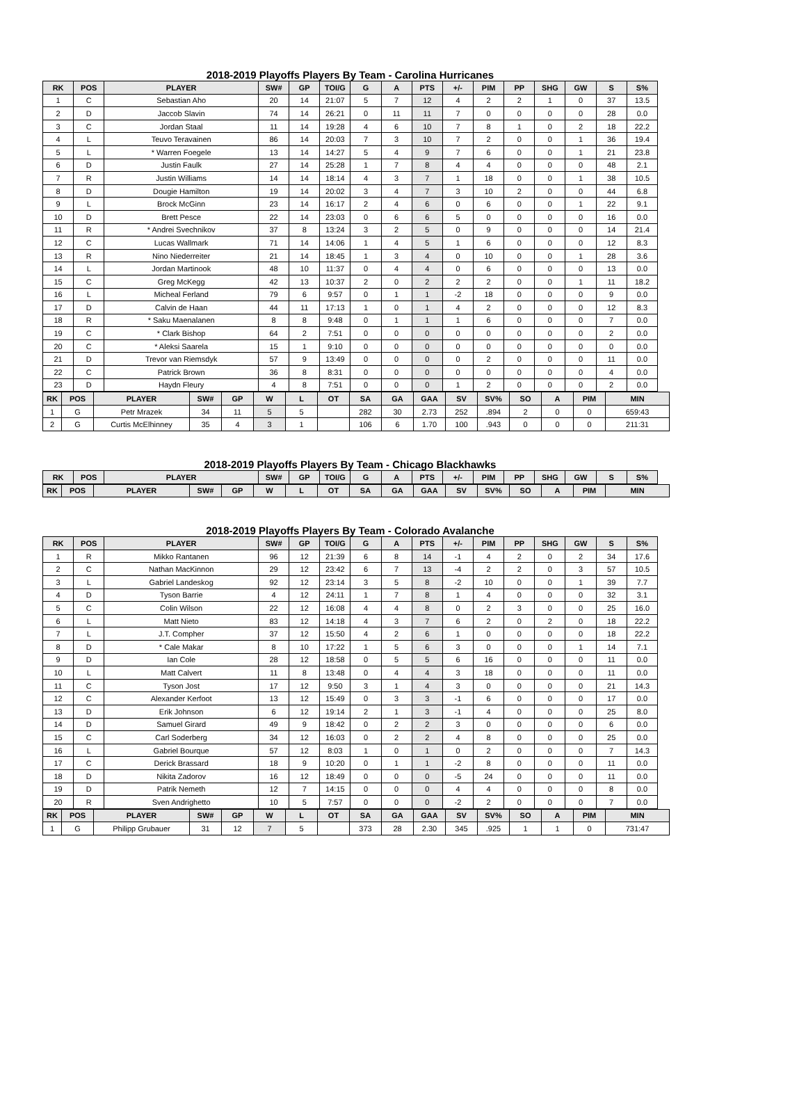2018-2019 Playoffs Players By Team - Carolina Hurricanes
| RK | POS | PLAYER | SW# | GP | TOI/G | G | A | PTS | +/- | PIM | PP | SHG | GW | S | S% |
| --- | --- | --- | --- | --- | --- | --- | --- | --- | --- | --- | --- | --- | --- | --- | --- |
| 1 | C | Sebastian Aho | 20 | 14 | 21:07 | 5 | 7 | 12 | 4 | 2 | 2 | 1 | 0 | 37 | 13.5 |
| 2 | D | Jaccob Slavin | 74 | 14 | 26:21 | 0 | 11 | 11 | 7 | 0 | 0 | 0 | 0 | 28 | 0.0 |
| 3 | C | Jordan Staal | 11 | 14 | 19:28 | 4 | 6 | 10 | 7 | 8 | 1 | 0 | 2 | 18 | 22.2 |
| 4 | L | Teuvo Teravainen | 86 | 14 | 20:03 | 7 | 3 | 10 | 7 | 2 | 0 | 0 | 1 | 36 | 19.4 |
| 5 | L | * Warren Foegele | 13 | 14 | 14:27 | 5 | 4 | 9 | 7 | 6 | 0 | 0 | 1 | 21 | 23.8 |
| 6 | D | Justin Faulk | 27 | 14 | 25:28 | 1 | 7 | 8 | 4 | 4 | 0 | 0 | 0 | 48 | 2.1 |
| 7 | R | Justin Williams | 14 | 14 | 18:14 | 4 | 3 | 7 | 1 | 18 | 0 | 0 | 1 | 38 | 10.5 |
| 8 | D | Dougie Hamilton | 19 | 14 | 20:02 | 3 | 4 | 7 | 3 | 10 | 2 | 0 | 0 | 44 | 6.8 |
| 9 | L | Brock McGinn | 23 | 14 | 16:17 | 2 | 4 | 6 | 0 | 6 | 0 | 0 | 1 | 22 | 9.1 |
| 10 | D | Brett Pesce | 22 | 14 | 23:03 | 0 | 6 | 6 | 5 | 0 | 0 | 0 | 0 | 16 | 0.0 |
| 11 | R | * Andrei Svechnikov | 37 | 8 | 13:24 | 3 | 2 | 5 | 0 | 9 | 0 | 0 | 0 | 14 | 21.4 |
| 12 | C | Lucas Wallmark | 71 | 14 | 14:06 | 1 | 4 | 5 | 1 | 6 | 0 | 0 | 0 | 12 | 8.3 |
| 13 | R | Nino Niederreiter | 21 | 14 | 18:45 | 1 | 3 | 4 | 0 | 10 | 0 | 0 | 1 | 28 | 3.6 |
| 14 | L | Jordan Martinook | 48 | 10 | 11:37 | 0 | 4 | 4 | 0 | 6 | 0 | 0 | 0 | 13 | 0.0 |
| 15 | C | Greg McKegg | 42 | 13 | 10:37 | 2 | 0 | 2 | 2 | 2 | 0 | 0 | 1 | 11 | 18.2 |
| 16 | L | Micheal Ferland | 79 | 6 | 9:57 | 0 | 1 | 1 | -2 | 18 | 0 | 0 | 0 | 9 | 0.0 |
| 17 | D | Calvin de Haan | 44 | 11 | 17:13 | 1 | 0 | 1 | 4 | 2 | 0 | 0 | 0 | 12 | 8.3 |
| 18 | R | * Saku Maenalanen | 8 | 8 | 9:48 | 0 | 1 | 1 | 1 | 6 | 0 | 0 | 0 | 7 | 0.0 |
| 19 | C | * Clark Bishop | 64 | 2 | 7:51 | 0 | 0 | 0 | 0 | 0 | 0 | 0 | 0 | 2 | 0.0 |
| 20 | C | * Aleksi Saarela | 15 | 1 | 9:10 | 0 | 0 | 0 | 0 | 0 | 0 | 0 | 0 | 0 | 0.0 |
| 21 | D | Trevor van Riemsdyk | 57 | 9 | 13:49 | 0 | 0 | 0 | 0 | 2 | 0 | 0 | 0 | 11 | 0.0 |
| 22 | C | Patrick Brown | 36 | 8 | 8:31 | 0 | 0 | 0 | 0 | 0 | 0 | 0 | 0 | 4 | 0.0 |
| 23 | D | Haydn Fleury | 4 | 8 | 7:51 | 0 | 0 | 0 | 1 | 2 | 0 | 0 | 0 | 2 | 0.0 |
| RK | POS | PLAYER | SW# | GP | W | L | OT | SA | GA | GAA | SV | SV% | SO | A | PIM | MIN |
| --- | --- | --- | --- | --- | --- | --- | --- | --- | --- | --- | --- | --- | --- | --- | --- | --- |
| 1 | G | Petr Mrazek | 34 | 11 | 5 | 5 | | 282 | 30 | 2.73 | 252 | .894 | 2 | 0 | 0 | 659:43 |
| 2 | G | Curtis McElhinney | 35 | 4 | 3 | 1 | | 106 | 6 | 1.70 | 100 | .943 | 0 | 0 | 0 | 211:31 |
2018-2019 Playoffs Players By Team - Chicago Blackhawks
| RK | POS | PLAYER | SW# | GP | TOI/G | G | A | PTS | +/- | PIM | PP | SHG | GW | S | S% |
| --- | --- | --- | --- | --- | --- | --- | --- | --- | --- | --- | --- | --- | --- | --- | --- |
| RK | POS | PLAYER | SW# | GP | W | L | OT | SA | GA | GAA | SV | SV% | SO | A | PIM | MIN |
| --- | --- | --- | --- | --- | --- | --- | --- | --- | --- | --- | --- | --- | --- | --- | --- | --- |
2018-2019 Playoffs Players By Team - Colorado Avalanche
| RK | POS | PLAYER | SW# | GP | TOI/G | G | A | PTS | +/- | PIM | PP | SHG | GW | S | S% |
| --- | --- | --- | --- | --- | --- | --- | --- | --- | --- | --- | --- | --- | --- | --- | --- |
| 1 | R | Mikko Rantanen | 96 | 12 | 21:39 | 6 | 8 | 14 | -1 | 4 | 2 | 0 | 2 | 34 | 17.6 |
| 2 | C | Nathan MacKinnon | 29 | 12 | 23:42 | 6 | 7 | 13 | -4 | 2 | 2 | 0 | 3 | 57 | 10.5 |
| 3 | L | Gabriel Landeskog | 92 | 12 | 23:14 | 3 | 5 | 8 | -2 | 10 | 0 | 0 | 1 | 39 | 7.7 |
| 4 | D | Tyson Barrie | 4 | 12 | 24:11 | 1 | 7 | 8 | 1 | 4 | 0 | 0 | 0 | 32 | 3.1 |
| 5 | C | Colin Wilson | 22 | 12 | 16:08 | 4 | 4 | 8 | 0 | 2 | 3 | 0 | 0 | 25 | 16.0 |
| 6 | L | Matt Nieto | 83 | 12 | 14:18 | 4 | 3 | 7 | 6 | 2 | 0 | 2 | 0 | 18 | 22.2 |
| 7 | L | J.T. Compher | 37 | 12 | 15:50 | 4 | 2 | 6 | 1 | 0 | 0 | 0 | 0 | 18 | 22.2 |
| 8 | D | * Cale Makar | 8 | 10 | 17:22 | 1 | 5 | 6 | 3 | 0 | 0 | 0 | 1 | 14 | 7.1 |
| 9 | D | Ian Cole | 28 | 12 | 18:58 | 0 | 5 | 5 | 6 | 16 | 0 | 0 | 0 | 11 | 0.0 |
| 10 | L | Matt Calvert | 11 | 8 | 13:48 | 0 | 4 | 4 | 3 | 18 | 0 | 0 | 0 | 11 | 0.0 |
| 11 | C | Tyson Jost | 17 | 12 | 9:50 | 3 | 1 | 4 | 3 | 0 | 0 | 0 | 0 | 21 | 14.3 |
| 12 | C | Alexander Kerfoot | 13 | 12 | 15:49 | 0 | 3 | 3 | -1 | 6 | 0 | 0 | 0 | 17 | 0.0 |
| 13 | D | Erik Johnson | 6 | 12 | 19:14 | 2 | 1 | 3 | -1 | 4 | 0 | 0 | 0 | 25 | 8.0 |
| 14 | D | Samuel Girard | 49 | 9 | 18:42 | 0 | 2 | 2 | 3 | 0 | 0 | 0 | 0 | 6 | 0.0 |
| 15 | C | Carl Soderberg | 34 | 12 | 16:03 | 0 | 2 | 2 | 4 | 8 | 0 | 0 | 0 | 25 | 0.0 |
| 16 | L | Gabriel Bourque | 57 | 12 | 8:03 | 1 | 0 | 1 | 0 | 2 | 0 | 0 | 0 | 7 | 14.3 |
| 17 | C | Derick Brassard | 18 | 9 | 10:20 | 0 | 1 | 1 | -2 | 8 | 0 | 0 | 0 | 11 | 0.0 |
| 18 | D | Nikita Zadorov | 16 | 12 | 18:49 | 0 | 0 | 0 | -5 | 24 | 0 | 0 | 0 | 11 | 0.0 |
| 19 | D | Patrik Nemeth | 12 | 7 | 14:15 | 0 | 0 | 0 | 4 | 4 | 0 | 0 | 0 | 8 | 0.0 |
| 20 | R | Sven Andrighetto | 10 | 5 | 7:57 | 0 | 0 | 0 | -2 | 2 | 0 | 0 | 0 | 7 | 0.0 |
| RK | POS | PLAYER | SW# | GP | W | L | OT | SA | GA | GAA | SV | SV% | SO | A | PIM | MIN |
| --- | --- | --- | --- | --- | --- | --- | --- | --- | --- | --- | --- | --- | --- | --- | --- | --- |
| 1 | G | Philipp Grubauer | 31 | 12 | 7 | 5 | | 373 | 28 | 2.30 | 345 | .925 | 1 | 1 | 0 | 731:47 |